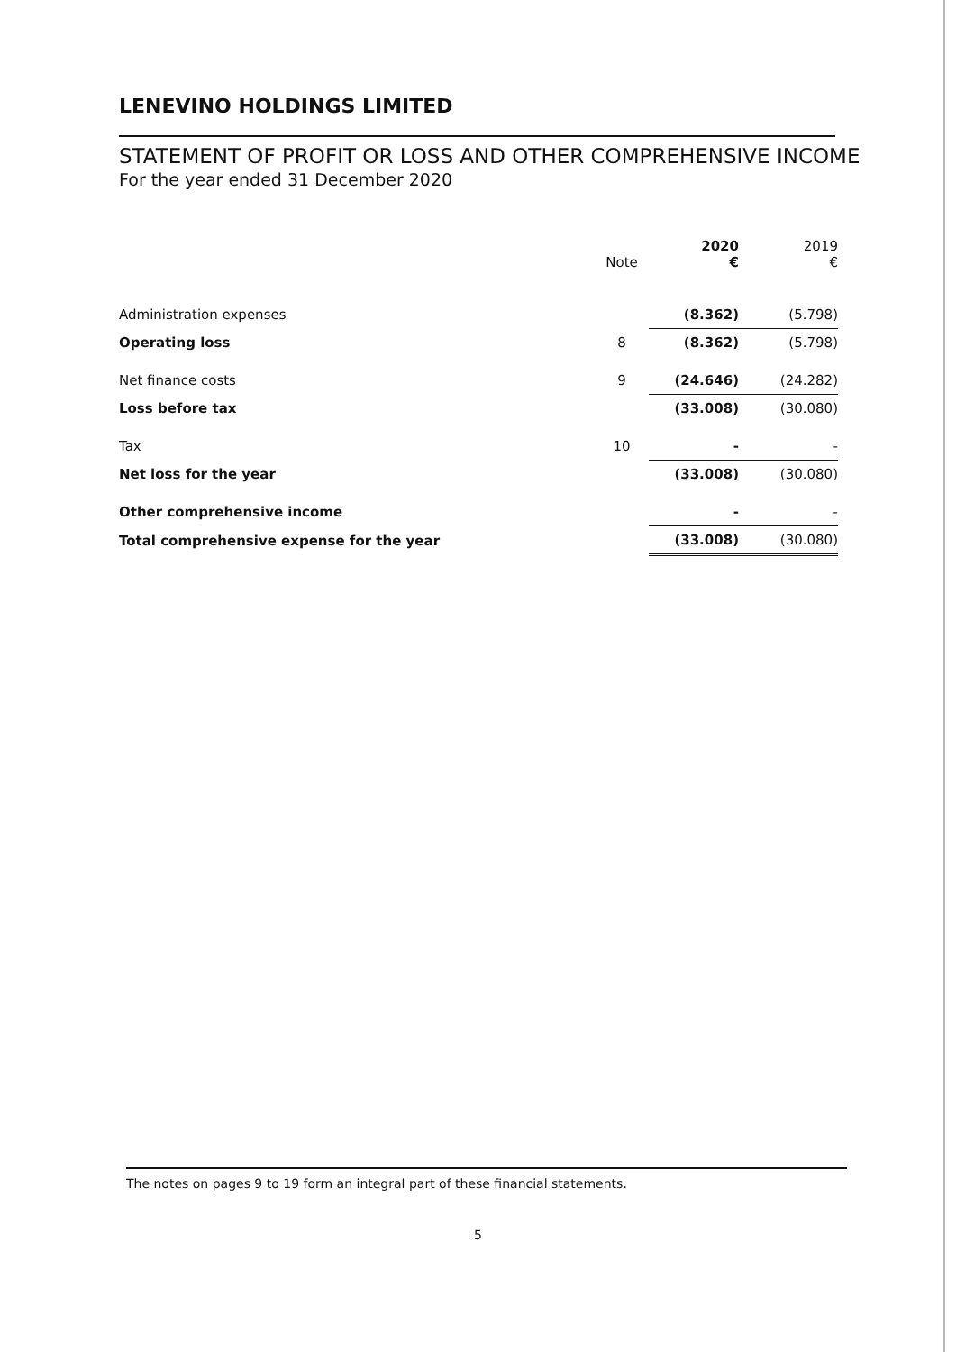LENEVINO HOLDINGS LIMITED
STATEMENT OF PROFIT OR LOSS AND OTHER COMPREHENSIVE INCOME
For the year ended 31 December 2020
| | Note | 2020 € | 2019 € |
| --- | --- | --- | --- |
| Administration expenses | | (8.362) | (5.798) |
| Operating loss | 8 | (8.362) | (5.798) |
| Net finance costs | 9 | (24.646) | (24.282) |
| Loss before tax | | (33.008) | (30.080) |
| Tax | 10 | - | - |
| Net loss for the year | | (33.008) | (30.080) |
| Other comprehensive income | | - | - |
| Total comprehensive expense for the year | | (33.008) | (30.080) |
The notes on pages 9 to 19 form an integral part of these financial statements.
5